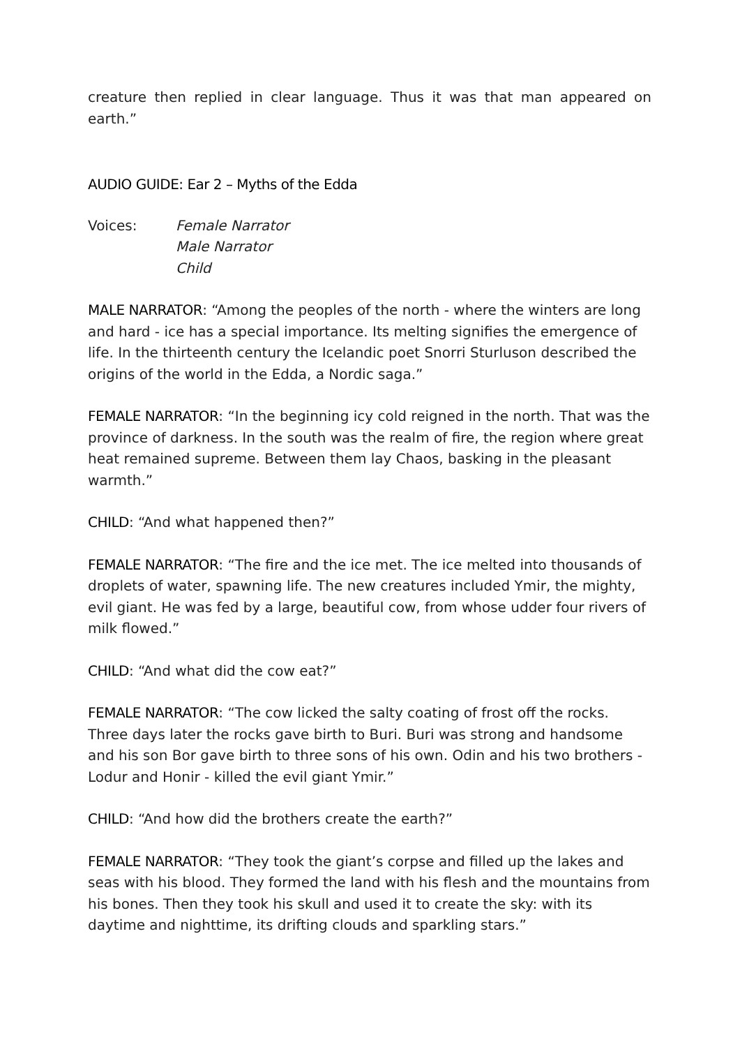creature then replied in clear language. Thus it was that man appeared on earth.”
AUDIO GUIDE: Ear 2 – Myths of the Edda
Voices: Female Narrator
Male Narrator
Child
MALE NARRATOR: “Among the peoples of the north - where the winters are long and hard - ice has a special importance. Its melting signifies the emergence of life. In the thirteenth century the Icelandic poet Snorri Sturluson described the origins of the world in the Edda, a Nordic saga.”
FEMALE NARRATOR: “In the beginning icy cold reigned in the north. That was the province of darkness. In the south was the realm of fire, the region where great heat remained supreme. Between them lay Chaos, basking in the pleasant warmth.”
CHILD: “And what happened then?”
FEMALE NARRATOR: “The fire and the ice met. The ice melted into thousands of droplets of water, spawning life. The new creatures included Ymir, the mighty, evil giant. He was fed by a large, beautiful cow, from whose udder four rivers of milk flowed.”
CHILD: “And what did the cow eat?”
FEMALE NARRATOR: “The cow licked the salty coating of frost off the rocks. Three days later the rocks gave birth to Buri. Buri was strong and handsome and his son Bor gave birth to three sons of his own. Odin and his two brothers - Lodur and Honir - killed the evil giant Ymir.”
CHILD: “And how did the brothers create the earth?”
FEMALE NARRATOR: “They took the giant’s corpse and filled up the lakes and seas with his blood. They formed the land with his flesh and the mountains from his bones. Then they took his skull and used it to create the sky: with its daytime and nighttime, its drifting clouds and sparkling stars.”